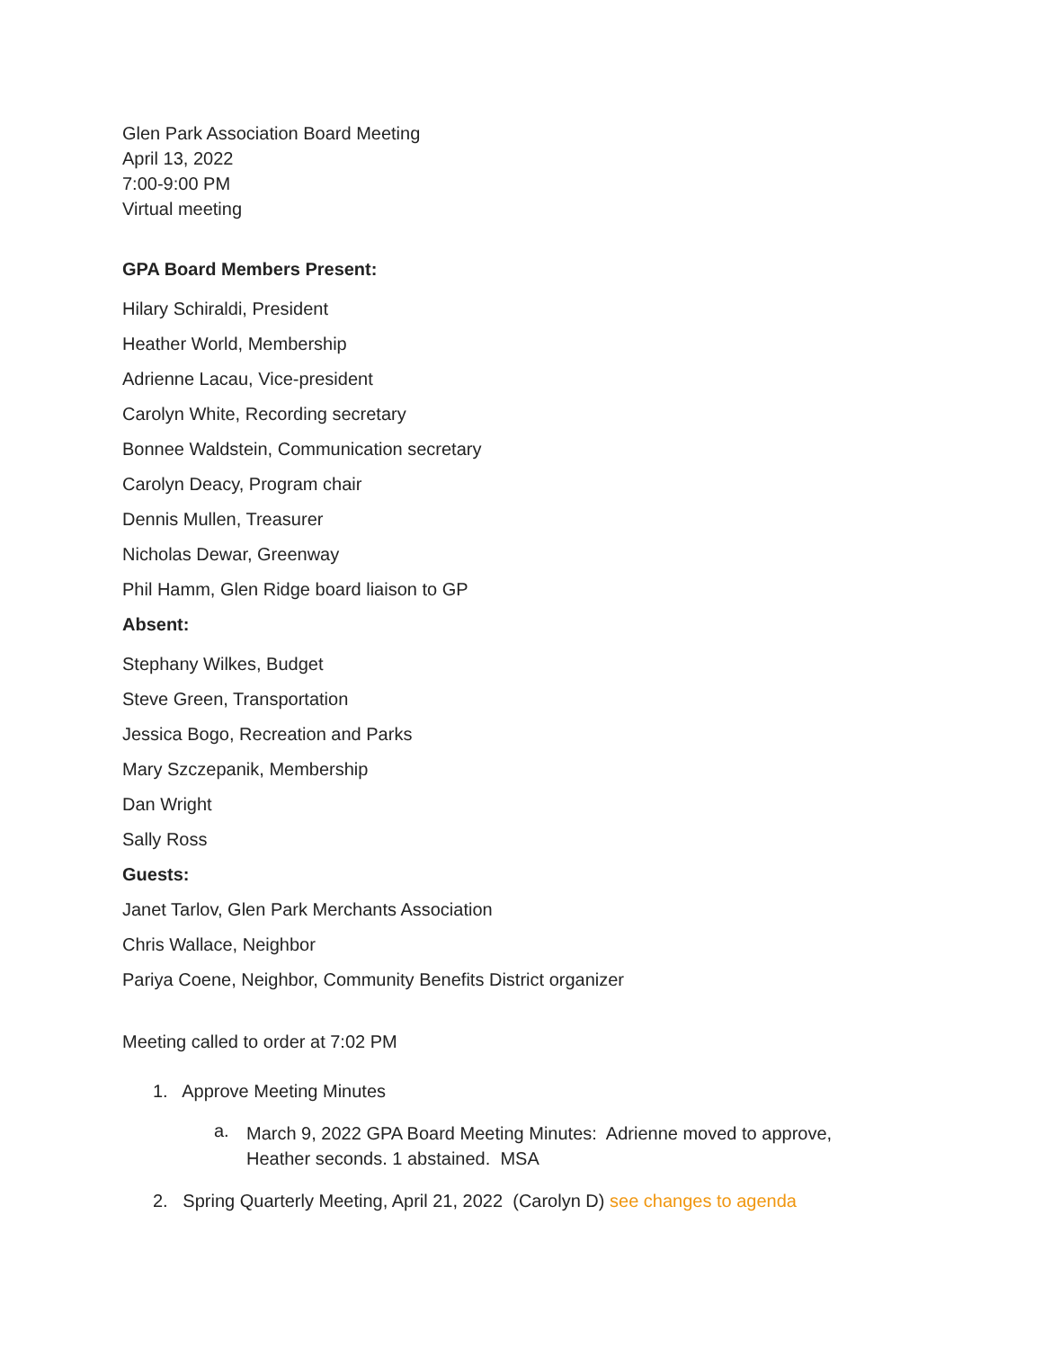Glen Park Association Board Meeting
April 13, 2022
7:00-9:00 PM
Virtual meeting
GPA Board Members Present:
Hilary Schiraldi, President
Heather World, Membership
Adrienne Lacau, Vice-president
Carolyn White, Recording secretary
Bonnee Waldstein, Communication secretary
Carolyn Deacy, Program chair
Dennis Mullen, Treasurer
Nicholas Dewar, Greenway
Phil Hamm, Glen Ridge board liaison to GP
Absent:
Stephany Wilkes, Budget
Steve Green, Transportation
Jessica Bogo, Recreation and Parks
Mary Szczepanik, Membership
Dan Wright
Sally Ross
Guests:
Janet Tarlov, Glen Park Merchants Association
Chris Wallace, Neighbor
Pariya Coene, Neighbor, Community Benefits District organizer
Meeting called to order at 7:02 PM
1. Approve Meeting Minutes
a.
March 9, 2022 GPA Board Meeting Minutes: Adrienne moved to approve,
Heather seconds. 1 abstained. MSA
2. Spring Quarterly Meeting, April 21, 2022 (Carolyn D) see changes to agenda